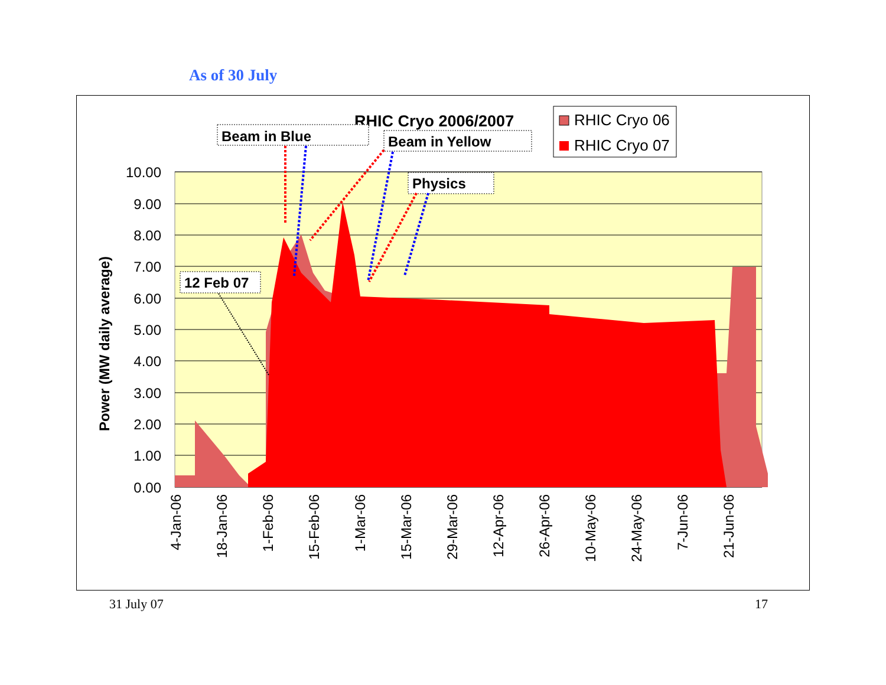As of 30 July
10.00
9.00
8.00
7.00
6.00
5.00
4.00
3.00
2.00
1.00
0.00
4-Jan-06
18-Jan-06
1-Feb-06
15-Feb-06
1-Mar-06
15-Mar-06
29-Mar-06
12-Apr-06
26-Apr-06
10-May-06
24-May-06
7-Jun-06
21-Jun-06
Power (MW daily average)
RHIC Cryo 2006/2007
RHIC Cryo 06
RHIC Cryo 07
Beam in Blue
Beam in Yellow
Physics
12 Feb 07
31 July 07 17